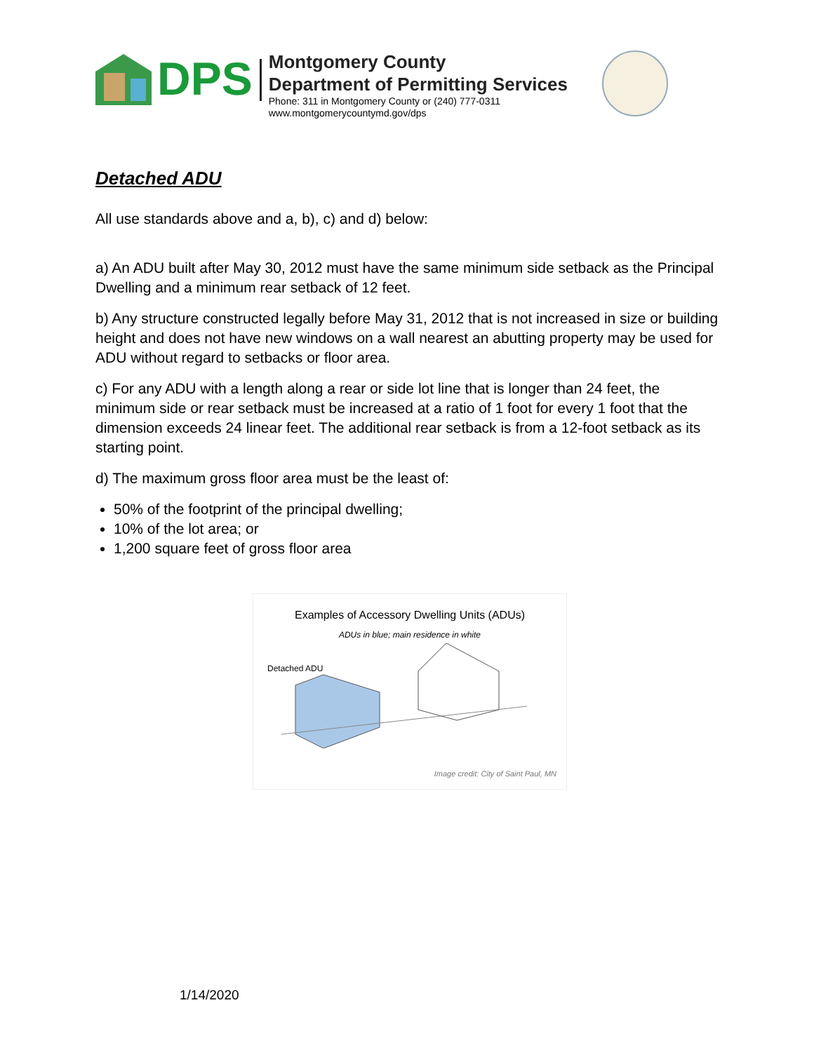DPS
Montgomery County
Department of Permitting Services
Phone: 311 in Montgomery County or (240) 777-0311
www.montgomerycountymd.gov/dps
Detached ADU
All use standards above and a, b), c) and d) below:
a) An ADU built after May 30, 2012 must have the same minimum side setback as the Principal Dwelling and a minimum rear setback of 12 feet.
b) Any structure constructed legally before May 31, 2012 that is not increased in size or building height and does not have new windows on a wall nearest an abutting property may be used for ADU without regard to setbacks or floor area.
c) For any ADU with a length along a rear or side lot line that is longer than 24 feet, the minimum side or rear setback must be increased at a ratio of 1 foot for every 1 foot that the dimension exceeds 24 linear feet. The additional rear setback is from a 12-foot setback as its starting point.
d) The maximum gross floor area must be the least of:
50% of the footprint of the principal dwelling;
10% of the lot area; or
1,200 square feet of gross floor area
Examples of Accessory Dwelling Units (ADUs)
ADUs in blue; main residence in white
Detached ADU
Image credit: City of Saint Paul, MN
1/14/2020